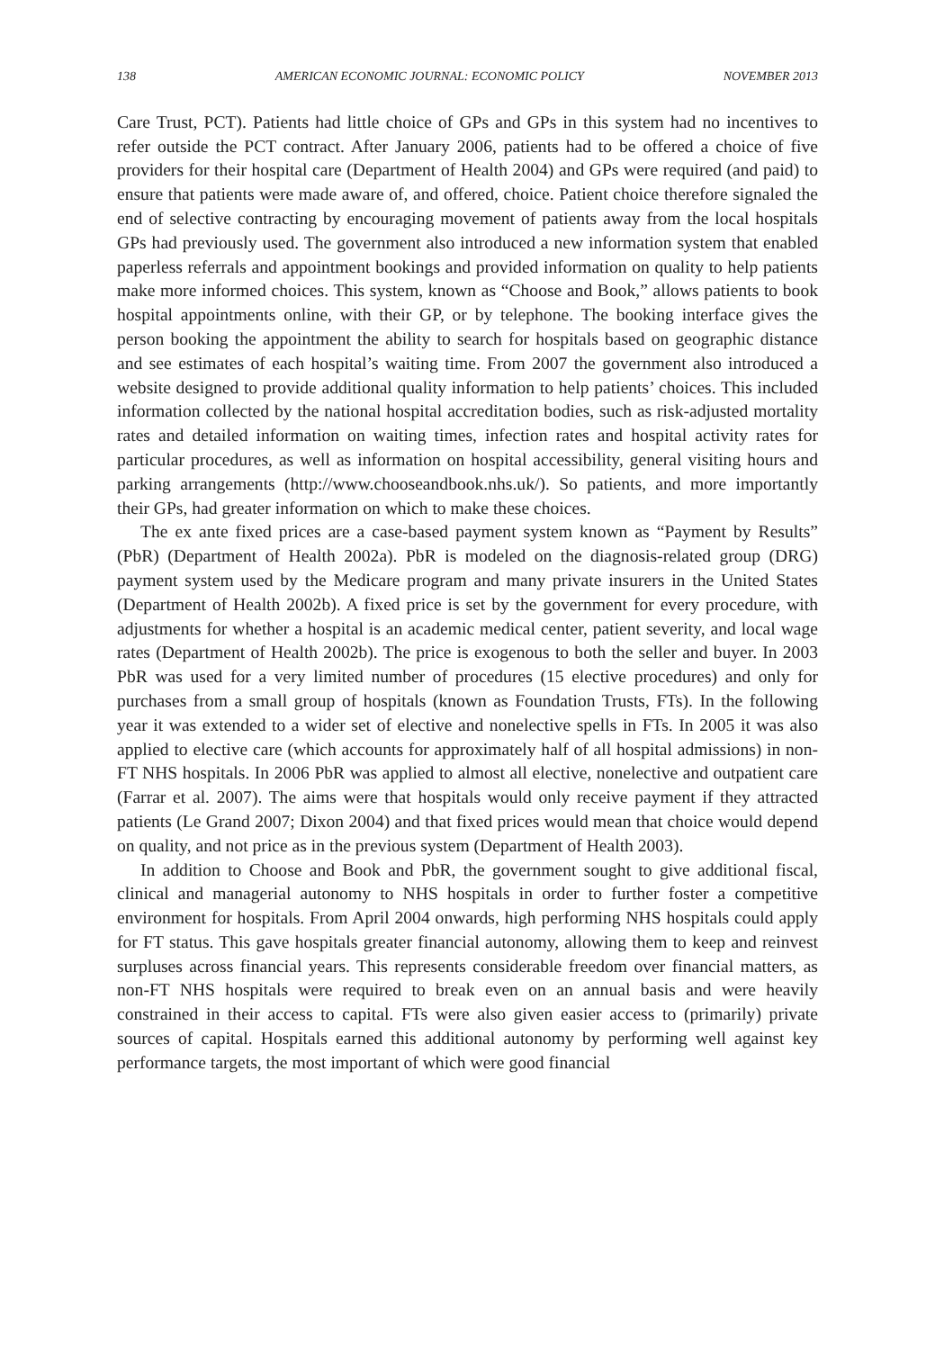138 AMERICAN ECONOMIC JOURNAL: ECONOMIC POLICY NOVEMBER 2013
Care Trust, PCT). Patients had little choice of GPs and GPs in this system had no incentives to refer outside the PCT contract. After January 2006, patients had to be offered a choice of five providers for their hospital care (Department of Health 2004) and GPs were required (and paid) to ensure that patients were made aware of, and offered, choice. Patient choice therefore signaled the end of selective contracting by encouraging movement of patients away from the local hospitals GPs had previously used. The government also introduced a new information system that enabled paperless referrals and appointment bookings and provided information on quality to help patients make more informed choices. This system, known as “Choose and Book,” allows patients to book hospital appointments online, with their GP, or by telephone. The booking interface gives the person booking the appointment the ability to search for hospitals based on geographic distance and see estimates of each hospital’s waiting time. From 2007 the government also introduced a website designed to provide additional quality information to help patients’ choices. This included information collected by the national hospital accreditation bodies, such as risk-adjusted mortality rates and detailed information on waiting times, infection rates and hospital activity rates for particular procedures, as well as information on hospital accessibility, general visiting hours and parking arrangements (http://www.chooseandbook.nhs.uk/). So patients, and more importantly their GPs, had greater information on which to make these choices.
The ex ante fixed prices are a case-based payment system known as “Payment by Results” (PbR) (Department of Health 2002a). PbR is modeled on the diagnosis-related group (DRG) payment system used by the Medicare program and many private insurers in the United States (Department of Health 2002b). A fixed price is set by the government for every procedure, with adjustments for whether a hospital is an academic medical center, patient severity, and local wage rates (Department of Health 2002b). The price is exogenous to both the seller and buyer. In 2003 PbR was used for a very limited number of procedures (15 elective procedures) and only for purchases from a small group of hospitals (known as Foundation Trusts, FTs). In the following year it was extended to a wider set of elective and nonelective spells in FTs. In 2005 it was also applied to elective care (which accounts for approximately half of all hospital admissions) in non-FT NHS hospitals. In 2006 PbR was applied to almost all elective, nonelective and outpatient care (Farrar et al. 2007). The aims were that hospitals would only receive payment if they attracted patients (Le Grand 2007; Dixon 2004) and that fixed prices would mean that choice would depend on quality, and not price as in the previous system (Department of Health 2003).
In addition to Choose and Book and PbR, the government sought to give additional fiscal, clinical and managerial autonomy to NHS hospitals in order to further foster a competitive environment for hospitals. From April 2004 onwards, high performing NHS hospitals could apply for FT status. This gave hospitals greater financial autonomy, allowing them to keep and reinvest surpluses across financial years. This represents considerable freedom over financial matters, as non-FT NHS hospitals were required to break even on an annual basis and were heavily constrained in their access to capital. FTs were also given easier access to (primarily) private sources of capital. Hospitals earned this additional autonomy by performing well against key performance targets, the most important of which were good financial